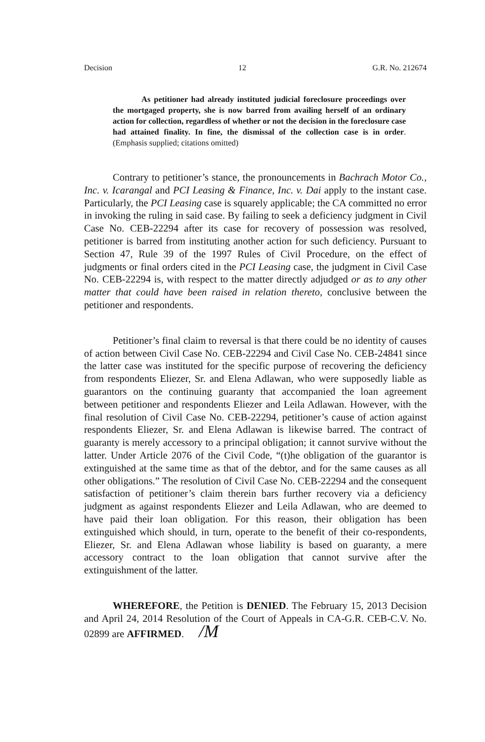Decision 12 G.R. No. 212674
As petitioner had already instituted judicial foreclosure proceedings over the mortgaged property, she is now barred from availing herself of an ordinary action for collection, regardless of whether or not the decision in the foreclosure case had attained finality. In fine, the dismissal of the collection case is in order. (Emphasis supplied; citations omitted)
Contrary to petitioner’s stance, the pronouncements in Bachrach Motor Co., Inc. v. Icarangal and PCI Leasing & Finance, Inc. v. Dai apply to the instant case. Particularly, the PCI Leasing case is squarely applicable; the CA committed no error in invoking the ruling in said case. By failing to seek a deficiency judgment in Civil Case No. CEB-22294 after its case for recovery of possession was resolved, petitioner is barred from instituting another action for such deficiency. Pursuant to Section 47, Rule 39 of the 1997 Rules of Civil Procedure, on the effect of judgments or final orders cited in the PCI Leasing case, the judgment in Civil Case No. CEB-22294 is, with respect to the matter directly adjudged or as to any other matter that could have been raised in relation thereto, conclusive between the petitioner and respondents.
Petitioner’s final claim to reversal is that there could be no identity of causes of action between Civil Case No. CEB-22294 and Civil Case No. CEB-24841 since the latter case was instituted for the specific purpose of recovering the deficiency from respondents Eliezer, Sr. and Elena Adlawan, who were supposedly liable as guarantors on the continuing guaranty that accompanied the loan agreement between petitioner and respondents Eliezer and Leila Adlawan. However, with the final resolution of Civil Case No. CEB-22294, petitioner’s cause of action against respondents Eliezer, Sr. and Elena Adlawan is likewise barred. The contract of guaranty is merely accessory to a principal obligation; it cannot survive without the latter. Under Article 2076 of the Civil Code, “(t)he obligation of the guarantor is extinguished at the same time as that of the debtor, and for the same causes as all other obligations.” The resolution of Civil Case No. CEB-22294 and the consequent satisfaction of petitioner’s claim therein bars further recovery via a deficiency judgment as against respondents Eliezer and Leila Adlawan, who are deemed to have paid their loan obligation. For this reason, their obligation has been extinguished which should, in turn, operate to the benefit of their co-respondents, Eliezer, Sr. and Elena Adlawan whose liability is based on guaranty, a mere accessory contract to the loan obligation that cannot survive after the extinguishment of the latter.
WHEREFORE, the Petition is DENIED. The February 15, 2013 Decision and April 24, 2014 Resolution of the Court of Appeals in CA-G.R. CEB-C.V. No. 02899 are AFFIRMED. /M